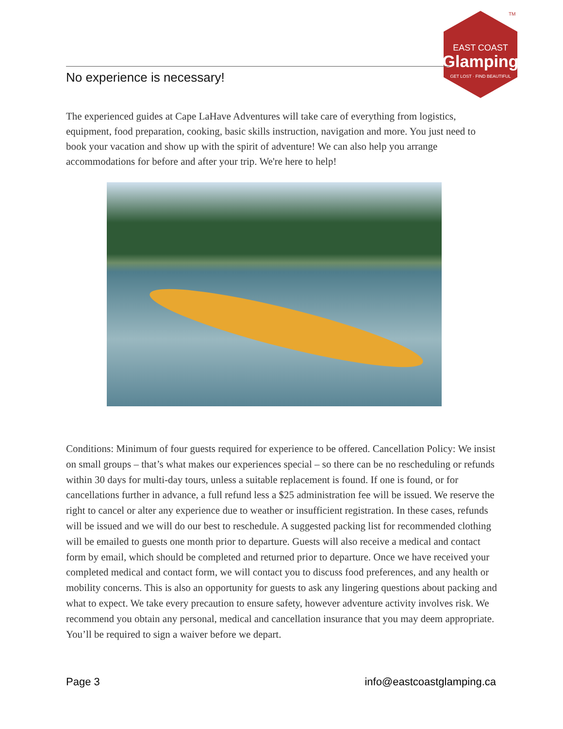EAST COAST
Glamping
GET LOST · FIND BEAUTIFUL
TM
No experience is necessary!
The experienced guides at Cape LaHave Adventures will take care of everything from logistics, equipment, food preparation, cooking, basic skills instruction, navigation and more. You just need to book your vacation and show up with the spirit of adventure! We can also help you arrange accommodations for before and after your trip. We're here to help!
Conditions: Minimum of four guests required for experience to be offered. Cancellation Policy: We insist on small groups – that’s what makes our experiences special – so there can be no rescheduling or refunds within 30 days for multi-day tours, unless a suitable replacement is found. If one is found, or for cancellations further in advance, a full refund less a $25 administration fee will be issued. We reserve the right to cancel or alter any experience due to weather or insufficient registration. In these cases, refunds will be issued and we will do our best to reschedule. A suggested packing list for recommended clothing will be emailed to guests one month prior to departure. Guests will also receive a medical and contact form by email, which should be completed and returned prior to departure. Once we have received your completed medical and contact form, we will contact you to discuss food preferences, and any health or mobility concerns. This is also an opportunity for guests to ask any lingering questions about packing and what to expect. We take every precaution to ensure safety, however adventure activity involves risk. We recommend you obtain any personal, medical and cancellation insurance that you may deem appropriate. You’ll be required to sign a waiver before we depart.
Page 3 info@eastcoastglamping.ca